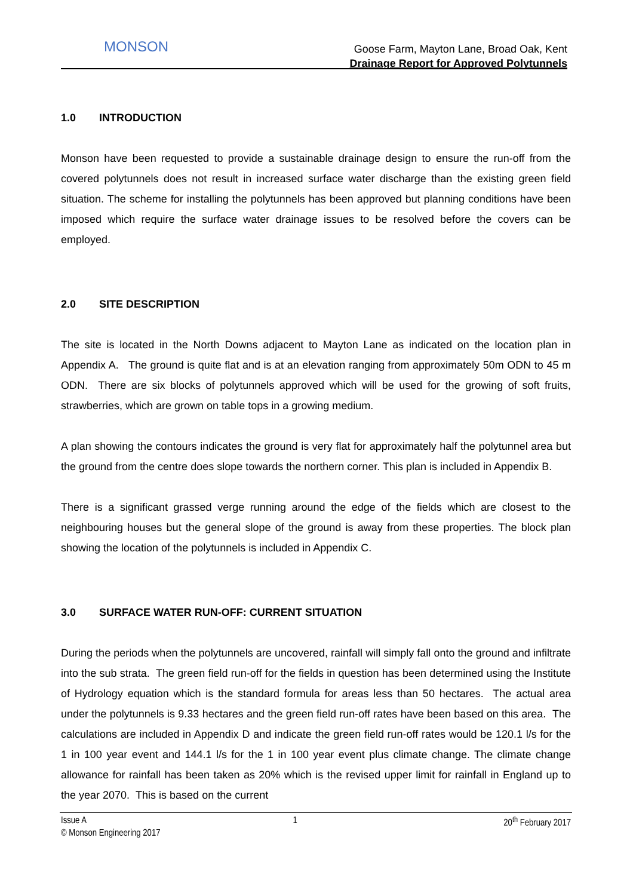MONSON
Goose Farm, Mayton Lane, Broad Oak, Kent
Drainage Report for Approved Polytunnels
1.0 INTRODUCTION
Monson have been requested to provide a sustainable drainage design to ensure the run-off from the covered polytunnels does not result in increased surface water discharge than the existing green field situation. The scheme for installing the polytunnels has been approved but planning conditions have been imposed which require the surface water drainage issues to be resolved before the covers can be employed.
2.0 SITE DESCRIPTION
The site is located in the North Downs adjacent to Mayton Lane as indicated on the location plan in Appendix A. The ground is quite flat and is at an elevation ranging from approximately 50m ODN to 45 m ODN. There are six blocks of polytunnels approved which will be used for the growing of soft fruits, strawberries, which are grown on table tops in a growing medium.
A plan showing the contours indicates the ground is very flat for approximately half the polytunnel area but the ground from the centre does slope towards the northern corner. This plan is included in Appendix B.
There is a significant grassed verge running around the edge of the fields which are closest to the neighbouring houses but the general slope of the ground is away from these properties. The block plan showing the location of the polytunnels is included in Appendix C.
3.0 SURFACE WATER RUN-OFF: CURRENT SITUATION
During the periods when the polytunnels are uncovered, rainfall will simply fall onto the ground and infiltrate into the sub strata. The green field run-off for the fields in question has been determined using the Institute of Hydrology equation which is the standard formula for areas less than 50 hectares. The actual area under the polytunnels is 9.33 hectares and the green field run-off rates have been based on this area. The calculations are included in Appendix D and indicate the green field run-off rates would be 120.1 l/s for the 1 in 100 year event and 144.1 l/s for the 1 in 100 year event plus climate change. The climate change allowance for rainfall has been taken as 20% which is the revised upper limit for rainfall in England up to the year 2070. This is based on the current
Issue A 1 20<sup>th</sup> February 2017
© Monson Engineering 2017